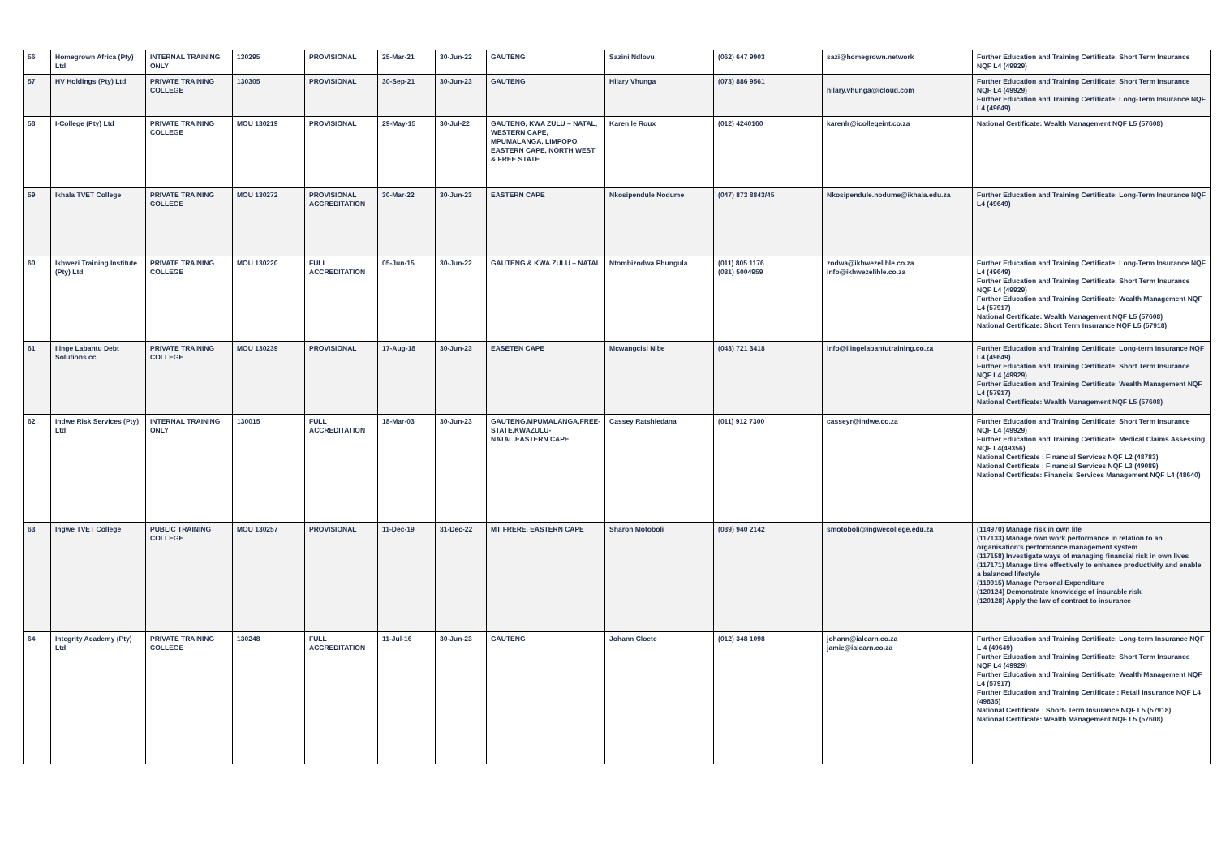| 56 | Homegrown Africa (Pty) Ltd | INTERNAL TRAINING ONLY | 130295 | PROVISIONAL | 25-Mar-21 | 30-Jun-22 | GAUTENG | Sazini Ndlovu | (062) 647 9903 | sazi@homegrown.network | Further Education and Training Certificate: Short Term Insurance NQF L4 (49929) |
| 57 | HV Holdings (Pty) Ltd | PRIVATE TRAINING COLLEGE | 130305 | PROVISIONAL | 30-Sep-21 | 30-Jun-23 | GAUTENG | Hilary Vhunga | (073) 886 9561 | hilary.vhunga@icloud.com | Further Education and Training Certificate: Short Term Insurance NQF L4 (49929) Further Education and Training Certificate: Long-Term Insurance NQF L4 (49649) |
| 58 | I-College (Pty) Ltd | PRIVATE TRAINING COLLEGE | MOU 130219 | PROVISIONAL | 29-May-15 | 30-Jul-22 | GAUTENG, KWA ZULU – NATAL, WESTERN CAPE, MPUMALANGA, LIMPOPO, EASTERN CAPE, NORTH WEST & FREE STATE | Karen le Roux | (012) 4240160 | karenlr@icollegeint.co.za | National Certificate: Wealth Management NQF L5 (57608) |
| 59 | Ikhala TVET College | PRIVATE TRAINING COLLEGE | MOU 130272 | PROVISIONAL ACCREDITATION | 30-Mar-22 | 30-Jun-23 | EASTERN CAPE | Nkosipendule Nodume | (047) 873 8843/45 | Nkosipendule.nodume@ikhala.edu.za | Further Education and Training Certificate: Long-Term Insurance NQF L4 (49649) |
| 60 | Ikhwezi Training Institute (Pty) Ltd | PRIVATE TRAINING COLLEGE | MOU 130220 | FULL ACCREDITATION | 05-Jun-15 | 30-Jun-22 | GAUTENG & KWA ZULU – NATAL | Ntombizodwa Phungula | (011) 805 1176 (031) 5004959 | zodwa@ikhwezelihle.co.za info@ikhwezelihle.co.za | Further Education and Training Certificate: Long-Term Insurance NQF L4 (49649) Further Education and Training Certificate: Short Term Insurance NQF L4 (49929) Further Education and Training Certificate: Wealth Management NQF L4 (57917) National Certificate: Wealth Management NQF L5 (57608) National Certificate: Short Term Insurance NQF L5 (57918) |
| 61 | Ilinge Labantu Debt Solutions cc | PRIVATE TRAINING COLLEGE | MOU 130239 | PROVISIONAL | 17-Aug-18 | 30-Jun-23 | EASETEN CAPE | Mcwangcisi Nibe | (043) 721 3418 | info@ilingelabantutraining.co.za | Further Education and Training Certificate: Long-term Insurance NQF L4 (49649) Further Education and Training Certificate: Short Term Insurance NQF L4 (49929) Further Education and Training Certificate: Wealth Management NQF L4 (57917) National Certificate: Wealth Management NQF L5 (57608) |
| 62 | Indwe Risk Services (Pty) Ltd | INTERNAL TRAINING ONLY | 130015 | FULL ACCREDITATION | 18-Mar-03 | 30-Jun-23 | GAUTENG,MPUMALANGA,FREE-STATE,KWAZULU-NATAL,EASTERN CAPE | Cassey Ratshiedana | (011) 912 7300 | casseyr@indwe.co.za | Further Education and Training Certificate: Short Term Insurance NQF L4 (49929) Further Education and Training Certificate: Medical Claims Assessing NQF L4(49356) National Certificate : Financial Services NQF L2 (48783) National Certificate : Financial Services NQF L3 (49089) National Certificate: Financial Services Management NQF L4 (48640) |
| 63 | Ingwe TVET College | PUBLIC TRAINING COLLEGE | MOU 130257 | PROVISIONAL | 11-Dec-19 | 31-Dec-22 | MT FRERE, EASTERN CAPE | Sharon Motoboli | (039) 940 2142 | smotoboli@ingwecollege.edu.za | (114970) Manage risk in own life (117133) Manage own work performance in relation to an organisation's performance management system (117158) Investigate ways of managing financial risk in own lives (117171) Manage time effectively to enhance productivity and enable a balanced lifestyle (119915) Manage Personal Expenditure (120124) Demonstrate knowledge of insurable risk (120128) Apply the law of contract to insurance |
| 64 | Integrity Academy (Pty) Ltd | PRIVATE TRAINING COLLEGE | 130248 | FULL ACCREDITATION | 11-Jul-16 | 30-Jun-23 | GAUTENG | Johann Cloete | (012) 348 1098 | johann@ialearn.co.za jamie@ialearn.co.za | Further Education and Training Certificate: Long-term Insurance NQF L 4 (49649) Further Education and Training Certificate: Short Term Insurance NQF L4 (49929) Further Education and Training Certificate: Wealth Management NQF L4 (57917) Further Education and Training Certificate : Retail Insurance NQF L4 (49835) National Certificate : Short- Term Insurance NQF L5 (57918) National Certificate: Wealth Management NQF L5 (57608) |